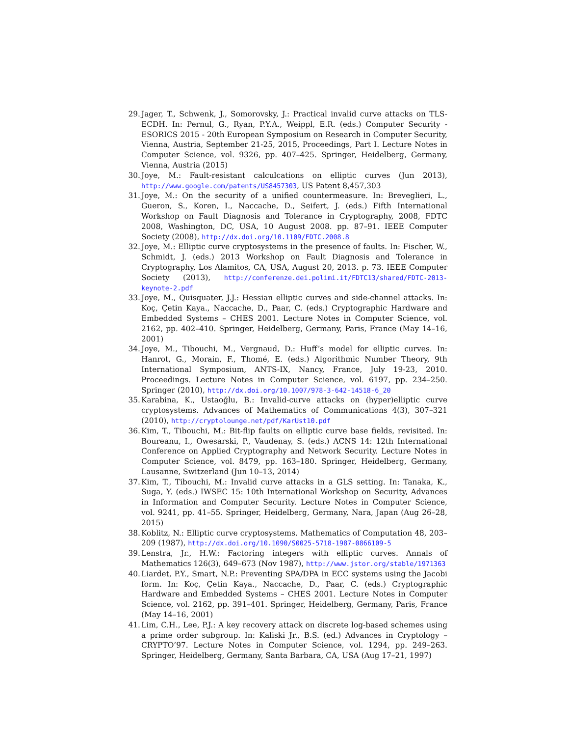29. Jager, T., Schwenk, J., Somorovsky, J.: Practical invalid curve attacks on TLS-ECDH. In: Pernul, G., Ryan, P.Y.A., Weippl, E.R. (eds.) Computer Security - ESORICS 2015 - 20th European Symposium on Research in Computer Security, Vienna, Austria, September 21-25, 2015, Proceedings, Part I. Lecture Notes in Computer Science, vol. 9326, pp. 407–425. Springer, Heidelberg, Germany, Vienna, Austria (2015)
30. Joye, M.: Fault-resistant calculcations on elliptic curves (Jun 2013), http://www.google.com/patents/US8457303, US Patent 8,457,303
31. Joye, M.: On the security of a unified countermeasure. In: Breveglieri, L., Gueron, S., Koren, I., Naccache, D., Seifert, J. (eds.) Fifth International Workshop on Fault Diagnosis and Tolerance in Cryptography, 2008, FDTC 2008, Washington, DC, USA, 10 August 2008. pp. 87–91. IEEE Computer Society (2008), http://dx.doi.org/10.1109/FDTC.2008.8
32. Joye, M.: Elliptic curve cryptosystems in the presence of faults. In: Fischer, W., Schmidt, J. (eds.) 2013 Workshop on Fault Diagnosis and Tolerance in Cryptography, Los Alamitos, CA, USA, August 20, 2013. p. 73. IEEE Computer Society (2013), http://conferenze.dei.polimi.it/FDTC13/shared/FDTC-2013-keynote-2.pdf
33. Joye, M., Quisquater, J.J.: Hessian elliptic curves and side-channel attacks. In: Koç, Çetin Kaya., Naccache, D., Paar, C. (eds.) Cryptographic Hardware and Embedded Systems – CHES 2001. Lecture Notes in Computer Science, vol. 2162, pp. 402–410. Springer, Heidelberg, Germany, Paris, France (May 14–16, 2001)
34. Joye, M., Tibouchi, M., Vergnaud, D.: Huff’s model for elliptic curves. In: Hanrot, G., Morain, F., Thomé, E. (eds.) Algorithmic Number Theory, 9th International Symposium, ANTS-IX, Nancy, France, July 19-23, 2010. Proceedings. Lecture Notes in Computer Science, vol. 6197, pp. 234–250. Springer (2010), http://dx.doi.org/10.1007/978-3-642-14518-6_20
35. Karabina, K., Ustaoğlu, B.: Invalid-curve attacks on (hyper)elliptic curve cryptosystems. Advances of Mathematics of Communications 4(3), 307–321 (2010), http://cryptolounge.net/pdf/KarUst10.pdf
36. Kim, T., Tibouchi, M.: Bit-flip faults on elliptic curve base fields, revisited. In: Boureanu, I., Owesarski, P., Vaudenay, S. (eds.) ACNS 14: 12th International Conference on Applied Cryptography and Network Security. Lecture Notes in Computer Science, vol. 8479, pp. 163–180. Springer, Heidelberg, Germany, Lausanne, Switzerland (Jun 10–13, 2014)
37. Kim, T., Tibouchi, M.: Invalid curve attacks in a GLS setting. In: Tanaka, K., Suga, Y. (eds.) IWSEC 15: 10th International Workshop on Security, Advances in Information and Computer Security. Lecture Notes in Computer Science, vol. 9241, pp. 41–55. Springer, Heidelberg, Germany, Nara, Japan (Aug 26–28, 2015)
38. Koblitz, N.: Elliptic curve cryptosystems. Mathematics of Computation 48, 203–209 (1987), http://dx.doi.org/10.1090/S0025-5718-1987-0866109-5
39. Lenstra, Jr., H.W.: Factoring integers with elliptic curves. Annals of Mathematics 126(3), 649–673 (Nov 1987), http://www.jstor.org/stable/1971363
40. Liardet, P.Y., Smart, N.P.: Preventing SPA/DPA in ECC systems using the Jacobi form. In: Koç, Çetin Kaya., Naccache, D., Paar, C. (eds.) Cryptographic Hardware and Embedded Systems – CHES 2001. Lecture Notes in Computer Science, vol. 2162, pp. 391–401. Springer, Heidelberg, Germany, Paris, France (May 14–16, 2001)
41. Lim, C.H., Lee, P.J.: A key recovery attack on discrete log-based schemes using a prime order subgroup. In: Kaliski Jr., B.S. (ed.) Advances in Cryptology – CRYPTO’97. Lecture Notes in Computer Science, vol. 1294, pp. 249–263. Springer, Heidelberg, Germany, Santa Barbara, CA, USA (Aug 17–21, 1997)